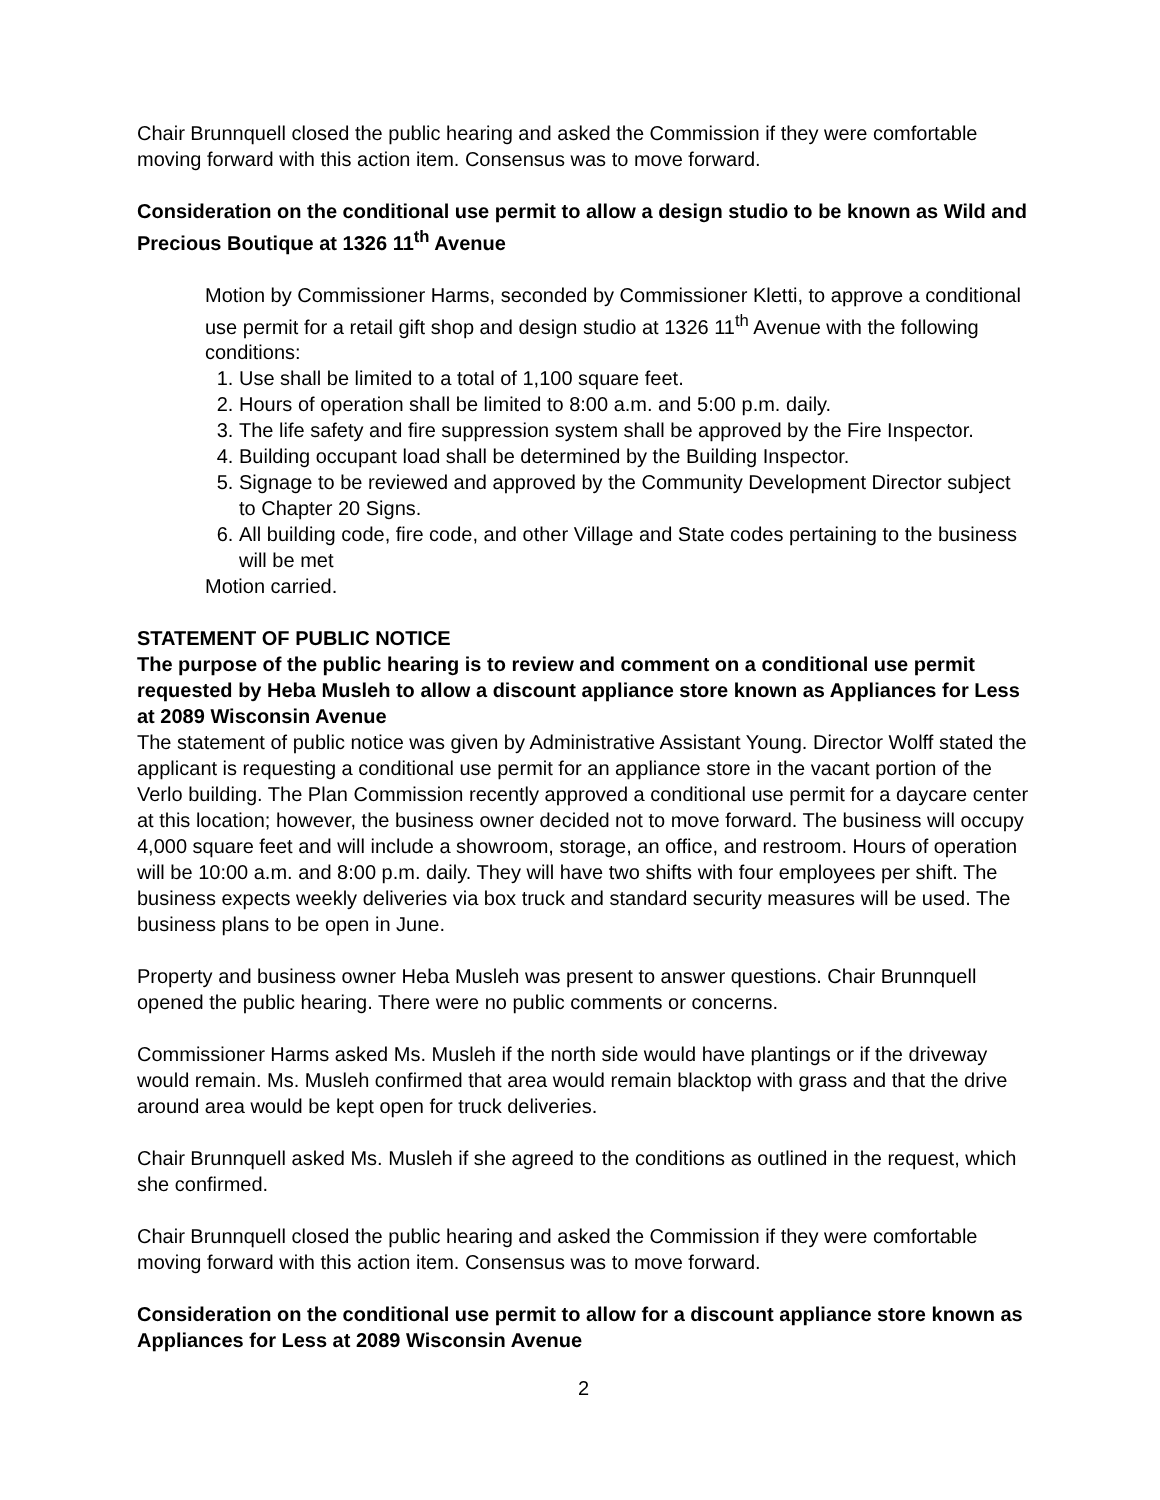Chair Brunnquell closed the public hearing and asked the Commission if they were comfortable moving forward with this action item. Consensus was to move forward.
Consideration on the conditional use permit to allow a design studio to be known as Wild and Precious Boutique at 1326 11<sup>th</sup> Avenue
Motion by Commissioner Harms, seconded by Commissioner Kletti, to approve a conditional use permit for a retail gift shop and design studio at 1326 11<sup>th</sup> Avenue with the following conditions:
1. Use shall be limited to a total of 1,100 square feet.
2. Hours of operation shall be limited to 8:00 a.m. and 5:00 p.m. daily.
3. The life safety and fire suppression system shall be approved by the Fire Inspector.
4. Building occupant load shall be determined by the Building Inspector.
5. Signage to be reviewed and approved by the Community Development Director subject to Chapter 20 Signs.
6. All building code, fire code, and other Village and State codes pertaining to the business will be met
Motion carried.
STATEMENT OF PUBLIC NOTICE
The purpose of the public hearing is to review and comment on a conditional use permit requested by Heba Musleh to allow a discount appliance store known as Appliances for Less at 2089 Wisconsin Avenue
The statement of public notice was given by Administrative Assistant Young. Director Wolff stated the applicant is requesting a conditional use permit for an appliance store in the vacant portion of the Verlo building. The Plan Commission recently approved a conditional use permit for a daycare center at this location; however, the business owner decided not to move forward. The business will occupy 4,000 square feet and will include a showroom, storage, an office, and restroom. Hours of operation will be 10:00 a.m. and 8:00 p.m. daily. They will have two shifts with four employees per shift. The business expects weekly deliveries via box truck and standard security measures will be used. The business plans to be open in June.
Property and business owner Heba Musleh was present to answer questions. Chair Brunnquell opened the public hearing. There were no public comments or concerns.
Commissioner Harms asked Ms. Musleh if the north side would have plantings or if the driveway would remain. Ms. Musleh confirmed that area would remain blacktop with grass and that the drive around area would be kept open for truck deliveries.
Chair Brunnquell asked Ms. Musleh if she agreed to the conditions as outlined in the request, which she confirmed.
Chair Brunnquell closed the public hearing and asked the Commission if they were comfortable moving forward with this action item. Consensus was to move forward.
Consideration on the conditional use permit to allow for a discount appliance store known as Appliances for Less at 2089 Wisconsin Avenue
2